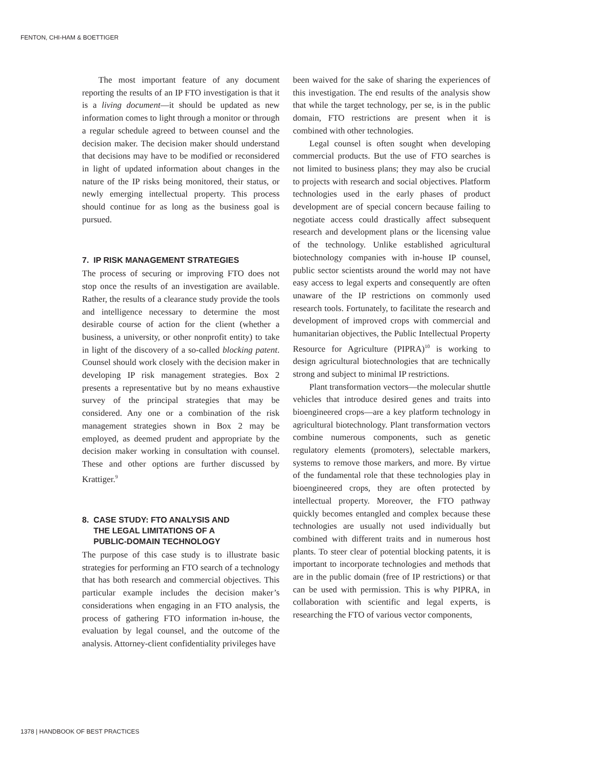FENTON, CHI-HAM & BOETTIGER
The most important feature of any document reporting the results of an IP FTO investigation is that it is a living document—it should be updated as new information comes to light through a monitor or through a regular schedule agreed to between counsel and the decision maker. The decision maker should understand that decisions may have to be modified or reconsidered in light of updated information about changes in the nature of the IP risks being monitored, their status, or newly emerging intellectual property. This process should continue for as long as the business goal is pursued.
7. IP RISK MANAGEMENT STRATEGIES
The process of securing or improving FTO does not stop once the results of an investigation are available. Rather, the results of a clearance study provide the tools and intelligence necessary to determine the most desirable course of action for the client (whether a business, a university, or other nonprofit entity) to take in light of the discovery of a so-called blocking patent. Counsel should work closely with the decision maker in developing IP risk management strategies. Box 2 presents a representative but by no means exhaustive survey of the principal strategies that may be considered. Any one or a combination of the risk management strategies shown in Box 2 may be employed, as deemed prudent and appropriate by the decision maker working in consultation with counsel. These and other options are further discussed by Krattiger.<sup>9</sup>
8. CASE STUDY: FTO ANALYSIS AND
THE LEGAL LIMITATIONS OF A
PUBLIC-DOMAIN TECHNOLOGY
The purpose of this case study is to illustrate basic strategies for performing an FTO search of a technology that has both research and commercial objectives. This particular example includes the decision maker’s considerations when engaging in an FTO analysis, the process of gathering FTO information in-house, the evaluation by legal counsel, and the outcome of the analysis. Attorney-client confidentiality privileges have
been waived for the sake of sharing the experiences of this investigation. The end results of the analysis show that while the target technology, per se, is in the public domain, FTO restrictions are present when it is combined with other technologies.
Legal counsel is often sought when developing commercial products. But the use of FTO searches is not limited to business plans; they may also be crucial to projects with research and social objectives. Platform technologies used in the early phases of product development are of special concern because failing to negotiate access could drastically affect subsequent research and development plans or the licensing value of the technology. Unlike established agricultural biotechnology companies with in-house IP counsel, public sector scientists around the world may not have easy access to legal experts and consequently are often unaware of the IP restrictions on commonly used research tools. Fortunately, to facilitate the research and development of improved crops with commercial and humanitarian objectives, the Public Intellectual Property Resource for Agriculture (PIPRA)<sup>10</sup> is working to design agricultural biotechnologies that are technically strong and subject to minimal IP restrictions.
Plant transformation vectors—the molecular shuttle vehicles that introduce desired genes and traits into bioengineered crops—are a key platform technology in agricultural biotechnology. Plant transformation vectors combine numerous components, such as genetic regulatory elements (promoters), selectable markers, systems to remove those markers, and more. By virtue of the fundamental role that these technologies play in bioengineered crops, they are often protected by intellectual property. Moreover, the FTO pathway quickly becomes entangled and complex because these technologies are usually not used individually but combined with different traits and in numerous host plants. To steer clear of potential blocking patents, it is important to incorporate technologies and methods that are in the public domain (free of IP restrictions) or that can be used with permission. This is why PIPRA, in collaboration with scientific and legal experts, is researching the FTO of various vector components,
1378 | HANDBOOK OF BEST PRACTICES